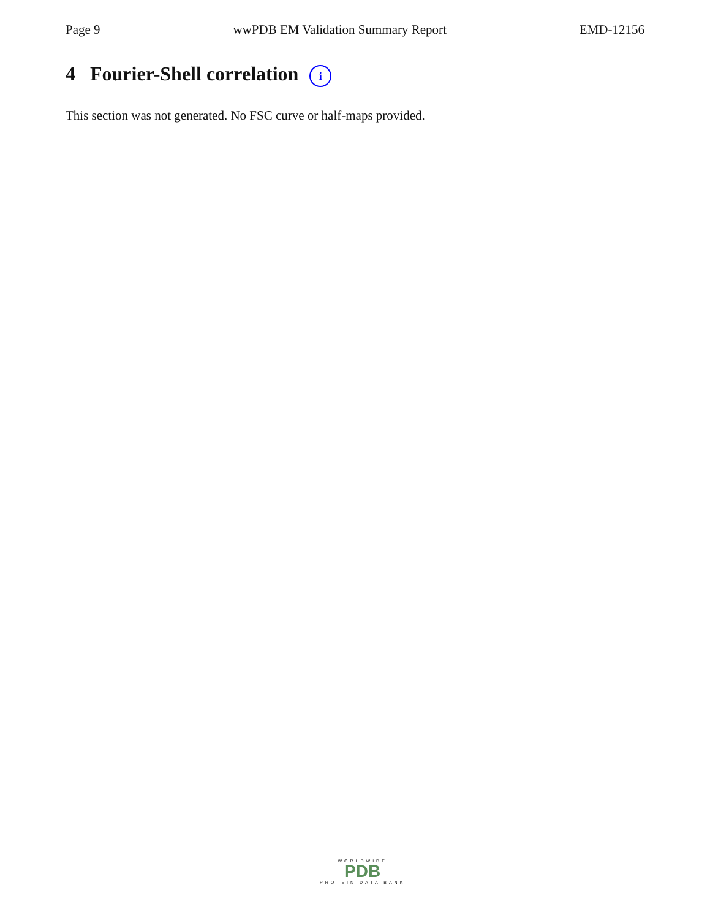Page 9 wwPDB EM Validation Summary Report EMD-12156
4 Fourier-Shell correlation i
This section was not generated. No FSC curve or half-maps provided.
WORLDWIDE
PDB
PROTEIN DATA BANK